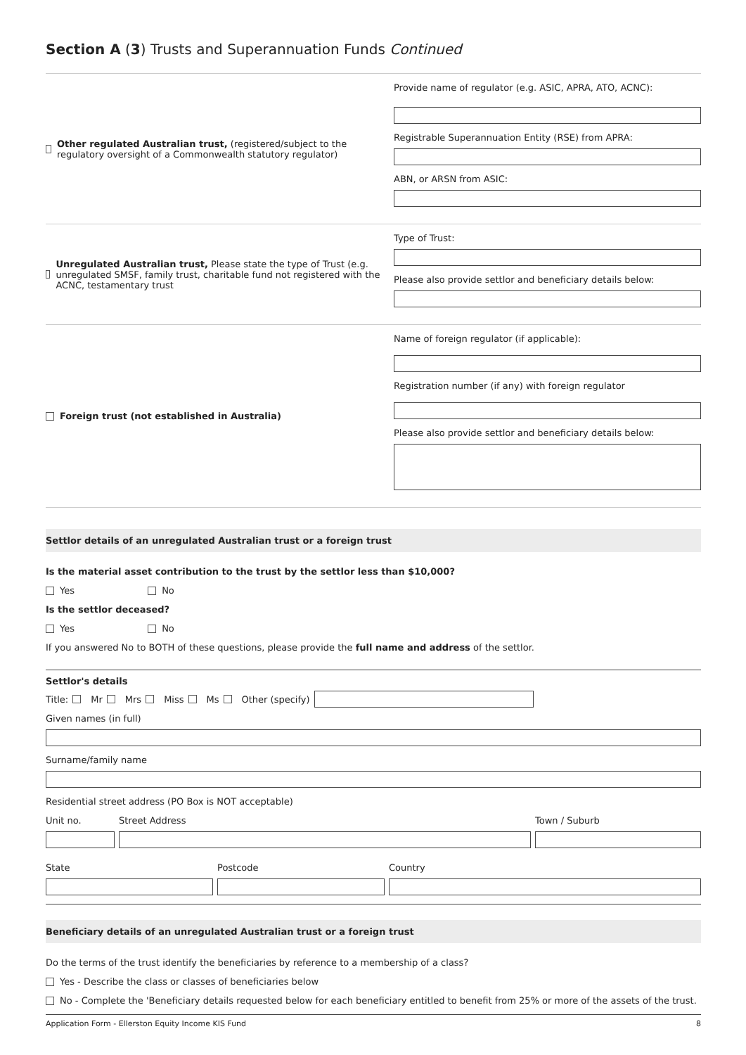Section A (3) Trusts and Superannuation Funds Continued
Other regulated Australian trust, (registered/subject to the regulatory oversight of a Commonwealth statutory regulator)
Provide name of regulator (e.g. ASIC, APRA, ATO, ACNC):
Registrable Superannuation Entity (RSE) from APRA:
ABN, or ARSN from ASIC:
Unregulated Australian trust, Please state the type of Trust (e.g. unregulated SMSF, family trust, charitable fund not registered with the ACNC, testamentary trust
Type of Trust:
Please also provide settlor and beneficiary details below:
Foreign trust (not established in Australia)
Name of foreign regulator (if applicable):
Registration number (if any) with foreign regulator
Please also provide settlor and beneficiary details below:
Settlor details of an unregulated Australian trust or a foreign trust
Is the material asset contribution to the trust by the settlor less than $10,000?
Yes No
Is the settlor deceased?
Yes No
If you answered No to BOTH of these questions, please provide the full name and address of the settlor.
Settlor's details
Title: Mr Mrs Miss Ms Other (specify)
Given names (in full)
Surname/family name
Residential street address (PO Box is NOT acceptable)
Unit no. Street Address Town / Suburb
State Postcode Country
Beneficiary details of an unregulated Australian trust or a foreign trust
Do the terms of the trust identify the beneficiaries by reference to a membership of a class?
Yes - Describe the class or classes of beneficiaries below
No - Complete the 'Beneficiary details requested below for each beneficiary entitled to benefit from 25% or more of the assets of the trust.
Application Form - Ellerston Equity Income KIS Fund 8